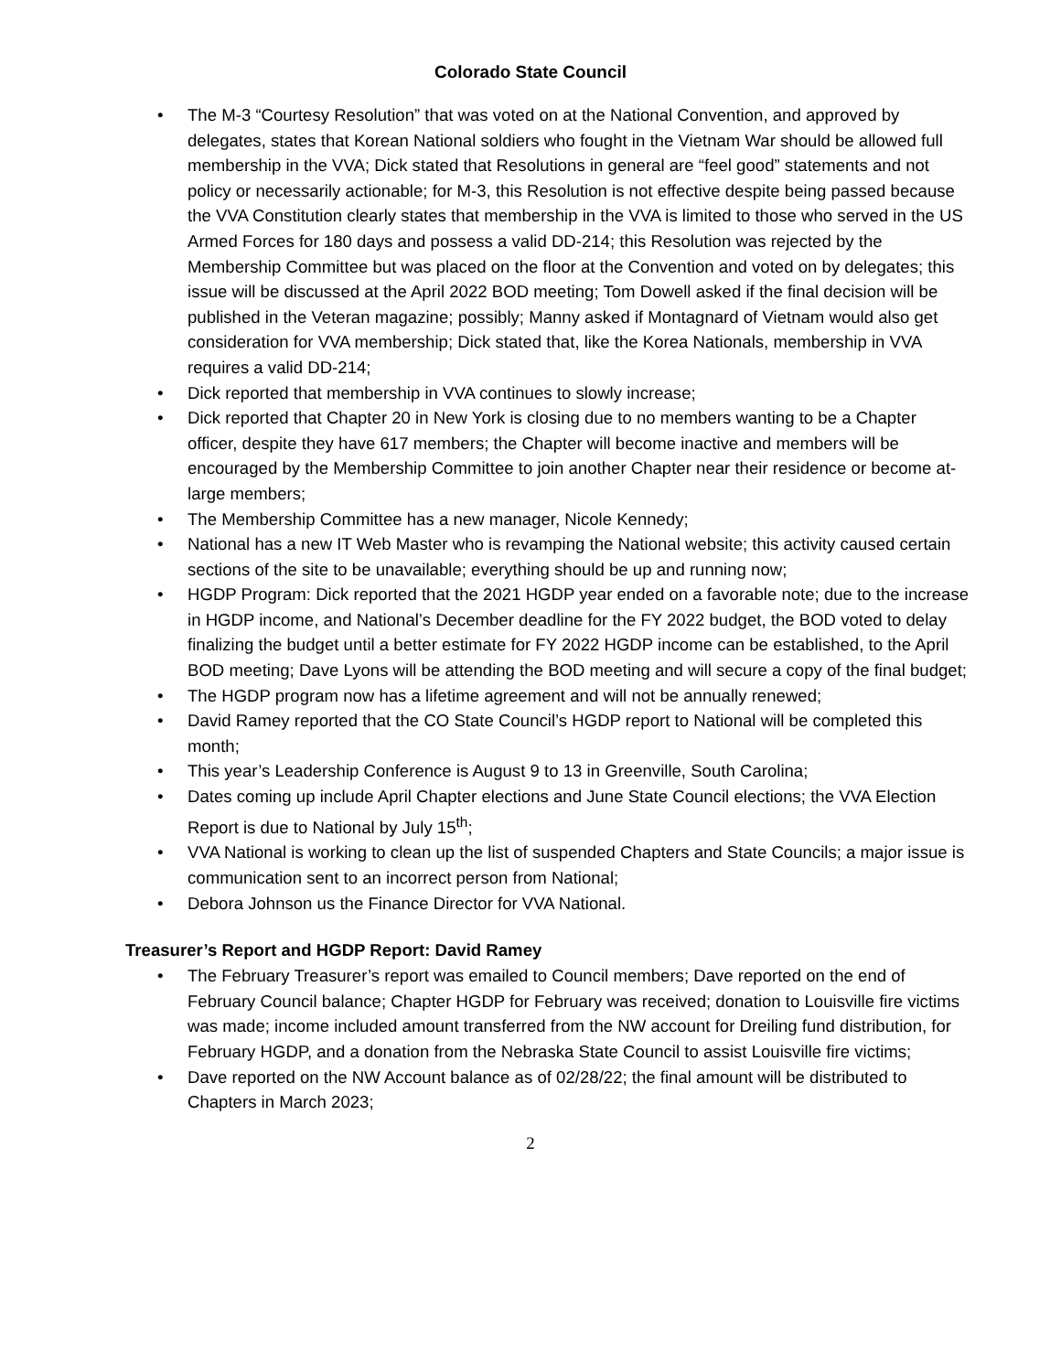Colorado State Council
• The M-3 “Courtesy Resolution” that was voted on at the National Convention, and approved by delegates, states that Korean National soldiers who fought in the Vietnam War should be allowed full membership in the VVA; Dick stated that Resolutions in general are “feel good” statements and not policy or necessarily actionable; for M-3, this Resolution is not effective despite being passed because the VVA Constitution clearly states that membership in the VVA is limited to those who served in the US Armed Forces for 180 days and possess a valid DD-214; this Resolution was rejected by the Membership Committee but was placed on the floor at the Convention and voted on by delegates; this issue will be discussed at the April 2022 BOD meeting; Tom Dowell asked if the final decision will be published in the Veteran magazine; possibly; Manny asked if Montagnard of Vietnam would also get consideration for VVA membership; Dick stated that, like the Korea Nationals, membership in VVA requires a valid DD-214;
• Dick reported that membership in VVA continues to slowly increase;
• Dick reported that Chapter 20 in New York is closing due to no members wanting to be a Chapter officer, despite they have 617 members; the Chapter will become inactive and members will be encouraged by the Membership Committee to join another Chapter near their residence or become at-large members;
• The Membership Committee has a new manager, Nicole Kennedy;
• National has a new IT Web Master who is revamping the National website; this activity caused certain sections of the site to be unavailable; everything should be up and running now;
• HGDP Program: Dick reported that the 2021 HGDP year ended on a favorable note; due to the increase in HGDP income, and National’s December deadline for the FY 2022 budget, the BOD voted to delay finalizing the budget until a better estimate for FY 2022 HGDP income can be established, to the April BOD meeting; Dave Lyons will be attending the BOD meeting and will secure a copy of the final budget;
• The HGDP program now has a lifetime agreement and will not be annually renewed;
• David Ramey reported that the CO State Council’s HGDP report to National will be completed this month;
• This year’s Leadership Conference is August 9 to 13 in Greenville, South Carolina;
• Dates coming up include April Chapter elections and June State Council elections; the VVA Election Report is due to National by July 15<sup>th</sup>;
• VVA National is working to clean up the list of suspended Chapters and State Councils; a major issue is communication sent to an incorrect person from National;
• Debora Johnson us the Finance Director for VVA National.
Treasurer’s Report and HGDP Report: David Ramey
• The February Treasurer’s report was emailed to Council members; Dave reported on the end of February Council balance; Chapter HGDP for February was received; donation to Louisville fire victims was made; income included amount transferred from the NW account for Dreiling fund distribution, for February HGDP, and a donation from the Nebraska State Council to assist Louisville fire victims;
• Dave reported on the NW Account balance as of 02/28/22; the final amount will be distributed to Chapters in March 2023;
2